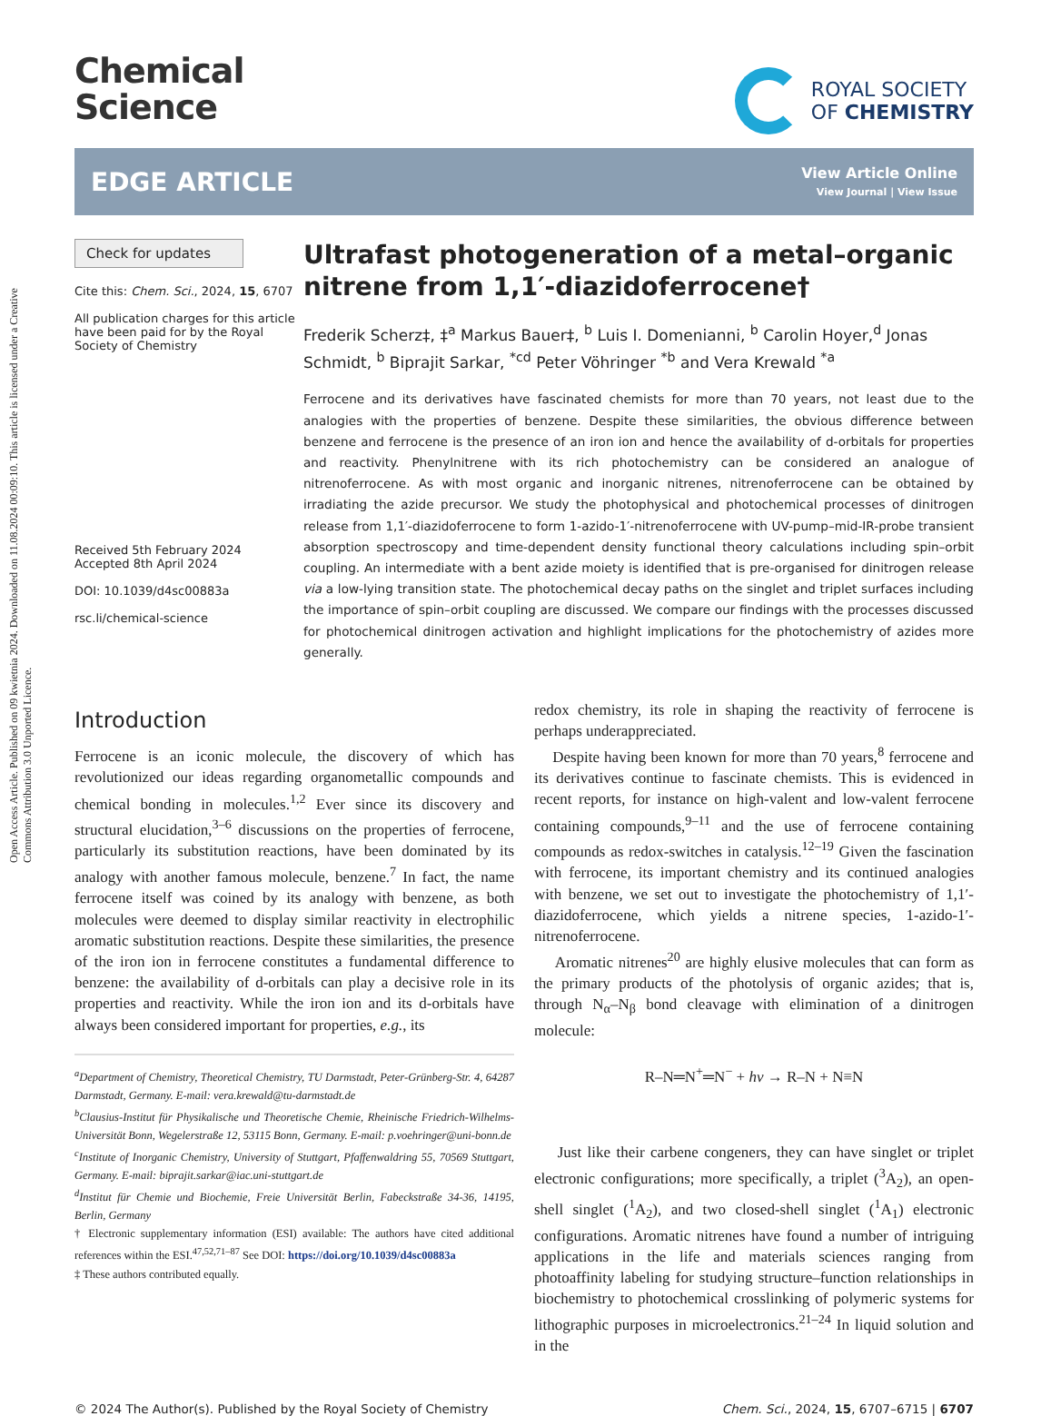Open Access Article. Published on 09 kwietnia 2024. Downloaded on 11.08.2024 00:09:10. This article is licensed under a Creative Commons Attribution 3.0 Unported Licence.
Chemical
Science
ROYAL SOCIETY
OF CHEMISTRY
EDGE ARTICLE
View Article Online
View Journal | View Issue
Check for updates
Cite this: Chem. Sci., 2024, 15, 6707
All publication charges for this article have been paid for by the Royal Society of Chemistry
Received 5th February 2024
Accepted 8th April 2024
DOI: 10.1039/d4sc00883a
rsc.li/chemical-science
Ultrafast photogeneration of a metal–organic nitrene from 1,1′-diazidoferrocene†
Frederik Scherz‡, ‡<sup>a</sup> Markus Bauer‡, <sup>b</sup> Luis I. Domenianni, <sup>b</sup> Carolin Hoyer,<sup>d</sup> Jonas Schmidt, <sup>b</sup> Biprajit Sarkar, <sup>*cd</sup> Peter Vöhringer <sup>*b</sup> and Vera Krewald <sup>*a</sup>
Ferrocene and its derivatives have fascinated chemists for more than 70 years, not least due to the analogies with the properties of benzene. Despite these similarities, the obvious difference between benzene and ferrocene is the presence of an iron ion and hence the availability of d-orbitals for properties and reactivity. Phenylnitrene with its rich photochemistry can be considered an analogue of nitrenoferrocene. As with most organic and inorganic nitrenes, nitrenoferrocene can be obtained by irradiating the azide precursor. We study the photophysical and photochemical processes of dinitrogen release from 1,1′-diazidoferrocene to form 1-azido-1′-nitrenoferrocene with UV-pump–mid-IR-probe transient absorption spectroscopy and time-dependent density functional theory calculations including spin–orbit coupling. An intermediate with a bent azide moiety is identified that is pre-organised for dinitrogen release via a low-lying transition state. The photochemical decay paths on the singlet and triplet surfaces including the importance of spin–orbit coupling are discussed. We compare our findings with the processes discussed for photochemical dinitrogen activation and highlight implications for the photochemistry of azides more generally.
Introduction
Ferrocene is an iconic molecule, the discovery of which has revolutionized our ideas regarding organometallic compounds and chemical bonding in molecules.<sup>1,2</sup> Ever since its discovery and structural elucidation,<sup>3–6</sup> discussions on the properties of ferrocene, particularly its substitution reactions, have been dominated by its analogy with another famous molecule, benzene.<sup>7</sup> In fact, the name ferrocene itself was coined by its analogy with benzene, as both molecules were deemed to display similar reactivity in electrophilic aromatic substitution reactions. Despite these similarities, the presence of the iron ion in ferrocene constitutes a fundamental difference to benzene: the availability of d-orbitals can play a decisive role in its properties and reactivity. While the iron ion and its d-orbitals have always been considered important for properties, e.g., its
<sup>a</sup> Department of Chemistry, Theoretical Chemistry, TU Darmstadt, Peter-Grünberg-Str. 4, 64287 Darmstadt, Germany. E-mail: vera.krewald@tu-darmstadt.de
<sup>b</sup> Clausius-Institut für Physikalische und Theoretische Chemie, Rheinische Friedrich-Wilhelms-Universität Bonn, Wegelerstraße 12, 53115 Bonn, Germany. E-mail: p.voehringer@uni-bonn.de
<sup>c</sup> Institute of Inorganic Chemistry, University of Stuttgart, Pfaffenwaldring 55, 70569 Stuttgart, Germany. E-mail: biprajit.sarkar@iac.uni-stuttgart.de
<sup>d</sup> Institut für Chemie und Biochemie, Freie Universität Berlin, Fabeckstraße 34-36, 14195, Berlin, Germany
† Electronic supplementary information (ESI) available: The authors have cited additional references within the ESI.<sup>47,52,71–87</sup> See DOI: https://doi.org/10.1039/d4sc00883a
‡ These authors contributed equally.
redox chemistry, its role in shaping the reactivity of ferrocene is perhaps underappreciated.
Despite having been known for more than 70 years,<sup>8</sup> ferrocene and its derivatives continue to fascinate chemists. This is evidenced in recent reports, for instance on high-valent and low-valent ferrocene containing compounds,<sup>9–11</sup> and the use of ferrocene containing compounds as redox-switches in catalysis.<sup>12–19</sup> Given the fascination with ferrocene, its important chemistry and its continued analogies with benzene, we set out to investigate the photochemistry of 1,1′-diazidoferrocene, which yields a nitrene species, 1-azido-1′-nitrenoferrocene.
Aromatic nitrenes<sup>20</sup> are highly elusive molecules that can form as the primary products of the photolysis of organic azides; that is, through N<sub>α</sub>–N<sub>β</sub> bond cleavage with elimination of a dinitrogen molecule:
R–N═N<sup>+</sup>═N<sup>−</sup> + hν → R–N + N≡N
Just like their carbene congeners, they can have singlet or triplet electronic configurations; more specifically, a triplet (<sup>3</sup>A<sub>2</sub>), an open-shell singlet (<sup>1</sup>A<sub>2</sub>), and two closed-shell singlet (<sup>1</sup>A<sub>1</sub>) electronic configurations. Aromatic nitrenes have found a number of intriguing applications in the life and materials sciences ranging from photoaffinity labeling for studying structure–function relationships in biochemistry to photochemical crosslinking of polymeric systems for lithographic purposes in microelectronics.<sup>21–24</sup> In liquid solution and in the
© 2024 The Author(s). Published by the Royal Society of Chemistry Chem. Sci., 2024, 15, 6707–6715 | 6707